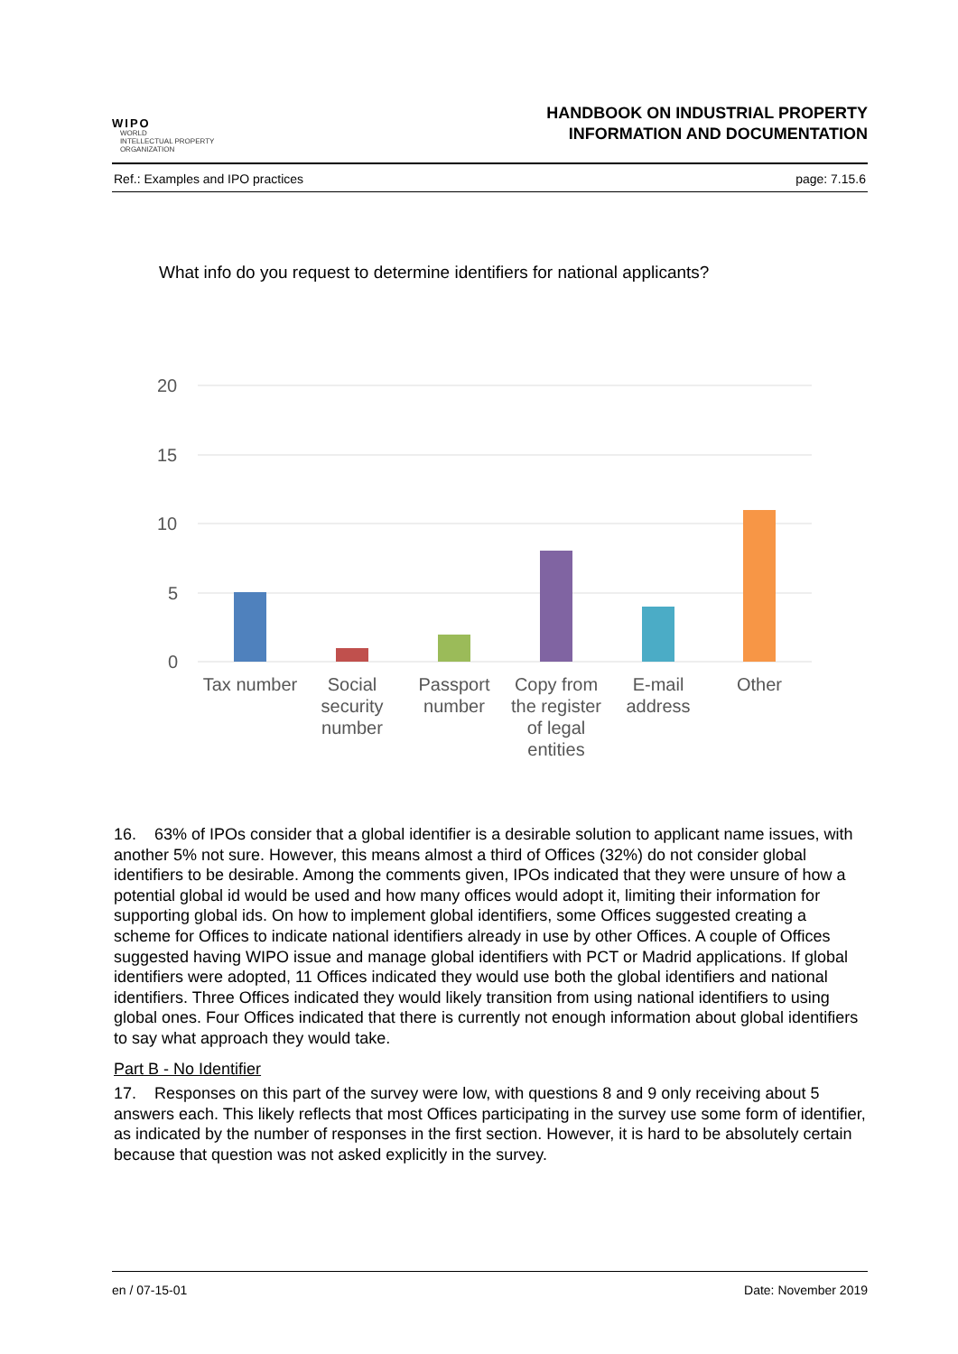WIPO
WORLD
INTELLECTUAL PROPERTY
ORGANIZATION
HANDBOOK ON INDUSTRIAL PROPERTY
INFORMATION AND DOCUMENTATION
Ref.: Examples and IPO practices page: 7.15.6
What info do you request to determine identifiers for national applicants?
20
15
10
5
0
Tax number
Social
security
number
Passport
number
Copy from
the register
of legal
entities
E-mail
address
Other
16. 63% of IPOs consider that a global identifier is a desirable solution to applicant name issues, with another 5% not sure. However, this means almost a third of Offices (32%) do not consider global identifiers to be desirable. Among the comments given, IPOs indicated that they were unsure of how a potential global id would be used and how many offices would adopt it, limiting their information for supporting global ids. On how to implement global identifiers, some Offices suggested creating a scheme for Offices to indicate national identifiers already in use by other Offices. A couple of Offices suggested having WIPO issue and manage global identifiers with PCT or Madrid applications. If global identifiers were adopted, 11 Offices indicated they would use both the global identifiers and national identifiers. Three Offices indicated they would likely transition from using national identifiers to using global ones. Four Offices indicated that there is currently not enough information about global identifiers to say what approach they would take.
Part B - No Identifier
17. Responses on this part of the survey were low, with questions 8 and 9 only receiving about 5 answers each. This likely reflects that most Offices participating in the survey use some form of identifier, as indicated by the number of responses in the first section. However, it is hard to be absolutely certain because that question was not asked explicitly in the survey.
en / 07-15-01 Date: November 2019